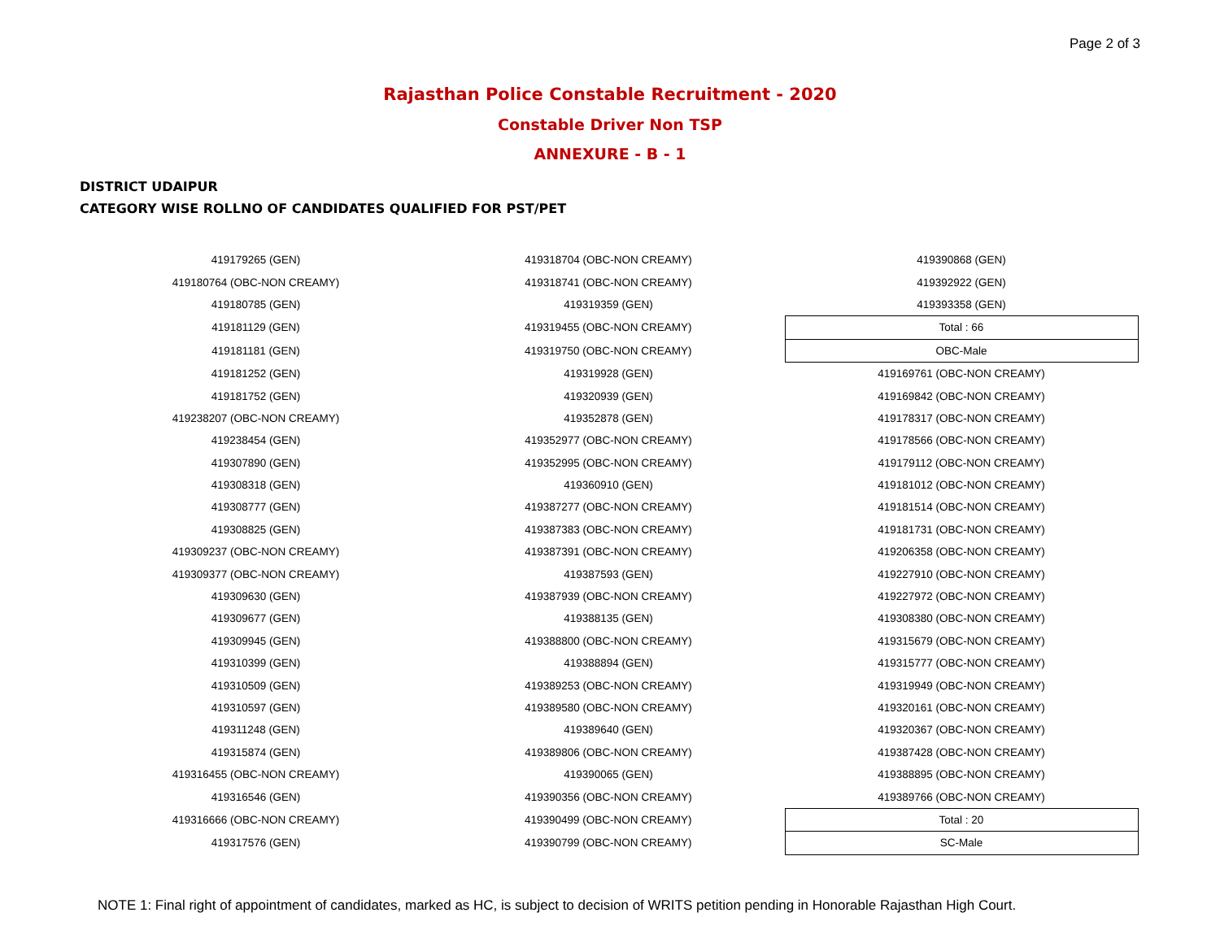Page 2 of 3
Rajasthan Police Constable Recruitment - 2020
Constable Driver Non TSP
ANNEXURE - B - 1
DISTRICT UDAIPUR
CATEGORY WISE ROLLNO OF CANDIDATES QUALIFIED FOR PST/PET
| 419179265 (GEN) | 419318704 (OBC-NON CREAMY) | 419390868 (GEN) |
| 419180764 (OBC-NON CREAMY) | 419318741 (OBC-NON CREAMY) | 419392922 (GEN) |
| 419180785 (GEN) | 419319359 (GEN) | 419393358 (GEN) |
| 419181129 (GEN) | 419319455 (OBC-NON CREAMY) | Total : 66 |
| 419181181 (GEN) | 419319750 (OBC-NON CREAMY) | OBC-Male |
| 419181252 (GEN) | 419319928 (GEN) | 419169761 (OBC-NON CREAMY) |
| 419181752 (GEN) | 419320939 (GEN) | 419169842 (OBC-NON CREAMY) |
| 419238207 (OBC-NON CREAMY) | 419352878 (GEN) | 419178317 (OBC-NON CREAMY) |
| 419238454 (GEN) | 419352977 (OBC-NON CREAMY) | 419178566 (OBC-NON CREAMY) |
| 419307890 (GEN) | 419352995 (OBC-NON CREAMY) | 419179112 (OBC-NON CREAMY) |
| 419308318 (GEN) | 419360910 (GEN) | 419181012 (OBC-NON CREAMY) |
| 419308777 (GEN) | 419387277 (OBC-NON CREAMY) | 419181514 (OBC-NON CREAMY) |
| 419308825 (GEN) | 419387383 (OBC-NON CREAMY) | 419181731 (OBC-NON CREAMY) |
| 419309237 (OBC-NON CREAMY) | 419387391 (OBC-NON CREAMY) | 419206358 (OBC-NON CREAMY) |
| 419309377 (OBC-NON CREAMY) | 419387593 (GEN) | 419227910 (OBC-NON CREAMY) |
| 419309630 (GEN) | 419387939 (OBC-NON CREAMY) | 419227972 (OBC-NON CREAMY) |
| 419309677 (GEN) | 419388135 (GEN) | 419308380 (OBC-NON CREAMY) |
| 419309945 (GEN) | 419388800 (OBC-NON CREAMY) | 419315679 (OBC-NON CREAMY) |
| 419310399 (GEN) | 419388894 (GEN) | 419315777 (OBC-NON CREAMY) |
| 419310509 (GEN) | 419389253 (OBC-NON CREAMY) | 419319949 (OBC-NON CREAMY) |
| 419310597 (GEN) | 419389580 (OBC-NON CREAMY) | 419320161 (OBC-NON CREAMY) |
| 419311248 (GEN) | 419389640 (GEN) | 419320367 (OBC-NON CREAMY) |
| 419315874 (GEN) | 419389806 (OBC-NON CREAMY) | 419387428 (OBC-NON CREAMY) |
| 419316455 (OBC-NON CREAMY) | 419390065 (GEN) | 419388895 (OBC-NON CREAMY) |
| 419316546 (GEN) | 419390356 (OBC-NON CREAMY) | 419389766 (OBC-NON CREAMY) |
| 419316666 (OBC-NON CREAMY) | 419390499 (OBC-NON CREAMY) | Total : 20 |
| 419317576 (GEN) | 419390799 (OBC-NON CREAMY) | SC-Male |
NOTE 1: Final right of appointment of candidates, marked as HC, is subject to decision of WRITS petition pending in Honorable Rajasthan High Court.